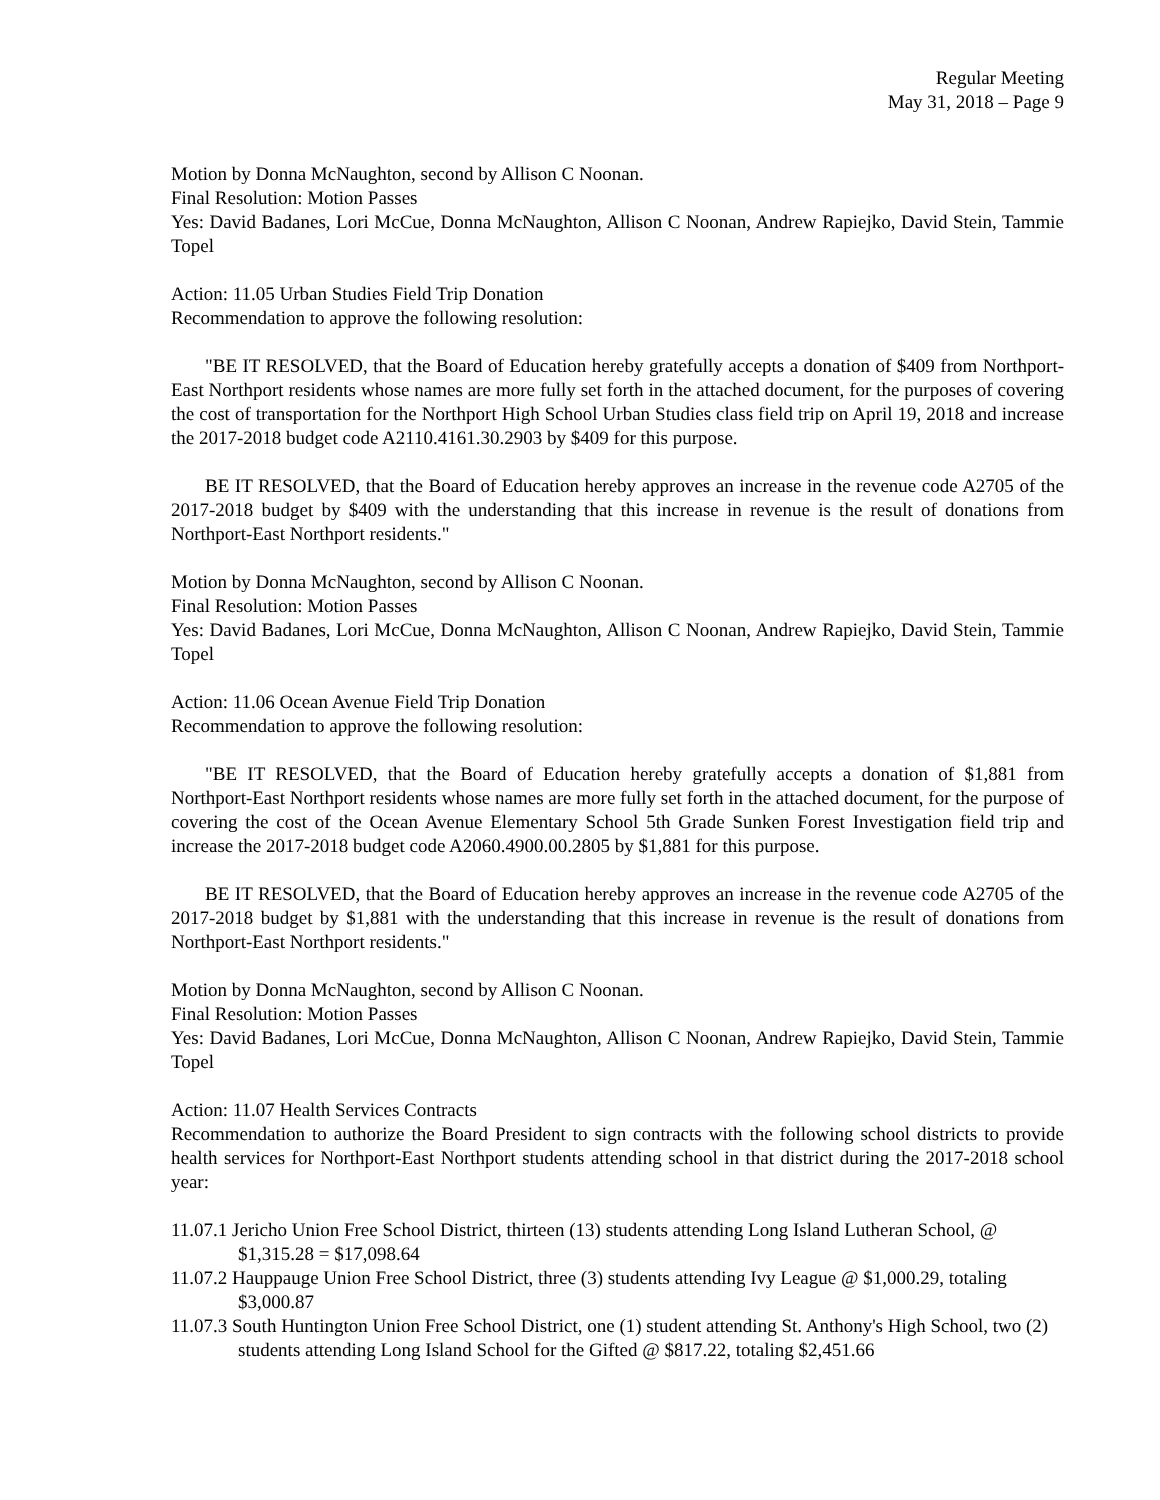Regular Meeting
May 31, 2018 – Page 9
Motion by Donna McNaughton, second by Allison C Noonan.
Final Resolution: Motion Passes
Yes: David Badanes, Lori McCue, Donna McNaughton, Allison C Noonan, Andrew Rapiejko, David Stein, Tammie Topel
Action: 11.05 Urban Studies Field Trip Donation
Recommendation to approve the following resolution:
"BE IT RESOLVED, that the Board of Education hereby gratefully accepts a donation of $409 from Northport-East Northport residents whose names are more fully set forth in the attached document, for the purposes of covering the cost of transportation for the Northport High School Urban Studies class field trip on April 19, 2018 and increase the 2017-2018 budget code A2110.4161.30.2903 by $409 for this purpose.
BE IT RESOLVED, that the Board of Education hereby approves an increase in the revenue code A2705 of the 2017-2018 budget by $409 with the understanding that this increase in revenue is the result of donations from Northport-East Northport residents."
Motion by Donna McNaughton, second by Allison C Noonan.
Final Resolution: Motion Passes
Yes: David Badanes, Lori McCue, Donna McNaughton, Allison C Noonan, Andrew Rapiejko, David Stein, Tammie Topel
Action: 11.06 Ocean Avenue Field Trip Donation
Recommendation to approve the following resolution:
"BE IT RESOLVED, that the Board of Education hereby gratefully accepts a donation of $1,881 from Northport-East Northport residents whose names are more fully set forth in the attached document, for the purpose of covering the cost of the Ocean Avenue Elementary School 5th Grade Sunken Forest Investigation field trip and increase the 2017-2018 budget code A2060.4900.00.2805 by $1,881 for this purpose.
BE IT RESOLVED, that the Board of Education hereby approves an increase in the revenue code A2705 of the 2017-2018 budget by $1,881 with the understanding that this increase in revenue is the result of donations from Northport-East Northport residents."
Motion by Donna McNaughton, second by Allison C Noonan.
Final Resolution: Motion Passes
Yes: David Badanes, Lori McCue, Donna McNaughton, Allison C Noonan, Andrew Rapiejko, David Stein, Tammie Topel
Action: 11.07 Health Services Contracts
Recommendation to authorize the Board President to sign contracts with the following school districts to provide health services for Northport-East Northport students attending school in that district during the 2017-2018 school year:
11.07.1 Jericho Union Free School District, thirteen (13) students attending Long Island Lutheran School, @ $1,315.28 = $17,098.64
11.07.2 Hauppauge Union Free School District, three (3) students attending Ivy League @ $1,000.29, totaling $3,000.87
11.07.3 South Huntington Union Free School District, one (1) student attending St. Anthony's High School, two (2) students attending Long Island School for the Gifted @ $817.22, totaling $2,451.66